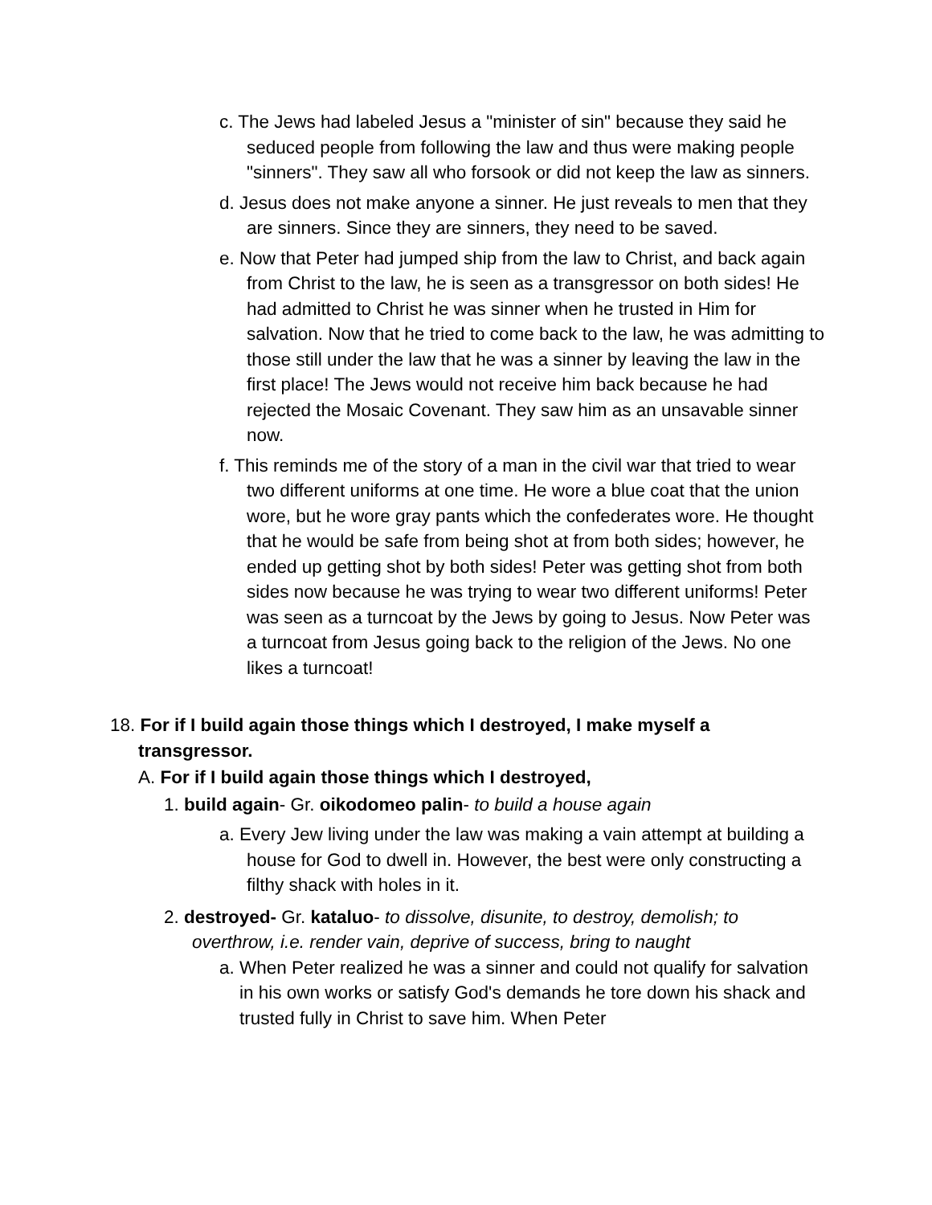c. The Jews had labeled Jesus a "minister of sin" because they said he seduced people from following the law and thus were making people "sinners". They saw all who forsook or did not keep the law as sinners.
d. Jesus does not make anyone a sinner. He just reveals to men that they are sinners. Since they are sinners, they need to be saved.
e. Now that Peter had jumped ship from the law to Christ, and back again from Christ to the law, he is seen as a transgressor on both sides! He had admitted to Christ he was sinner when he trusted in Him for salvation. Now that he tried to come back to the law, he was admitting to those still under the law that he was a sinner by leaving the law in the first place! The Jews would not receive him back because he had rejected the Mosaic Covenant. They saw him as an unsavable sinner now.
f. This reminds me of the story of a man in the civil war that tried to wear two different uniforms at one time. He wore a blue coat that the union wore, but he wore gray pants which the confederates wore. He thought that he would be safe from being shot at from both sides; however, he ended up getting shot by both sides! Peter was getting shot from both sides now because he was trying to wear two different uniforms! Peter was seen as a turncoat by the Jews by going to Jesus. Now Peter was a turncoat from Jesus going back to the religion of the Jews. No one likes a turncoat!
18. For if I build again those things which I destroyed, I make myself a transgressor.
A. For if I build again those things which I destroyed,
1. build again- Gr. oikodomeo palin- to build a house again
a. Every Jew living under the law was making a vain attempt at building a house for God to dwell in. However, the best were only constructing a filthy shack with holes in it.
2. destroyed- Gr. kataluo- to dissolve, disunite, to destroy, demolish; to overthrow, i.e. render vain, deprive of success, bring to naught
a. When Peter realized he was a sinner and could not qualify for salvation in his own works or satisfy God's demands he tore down his shack and trusted fully in Christ to save him. When Peter